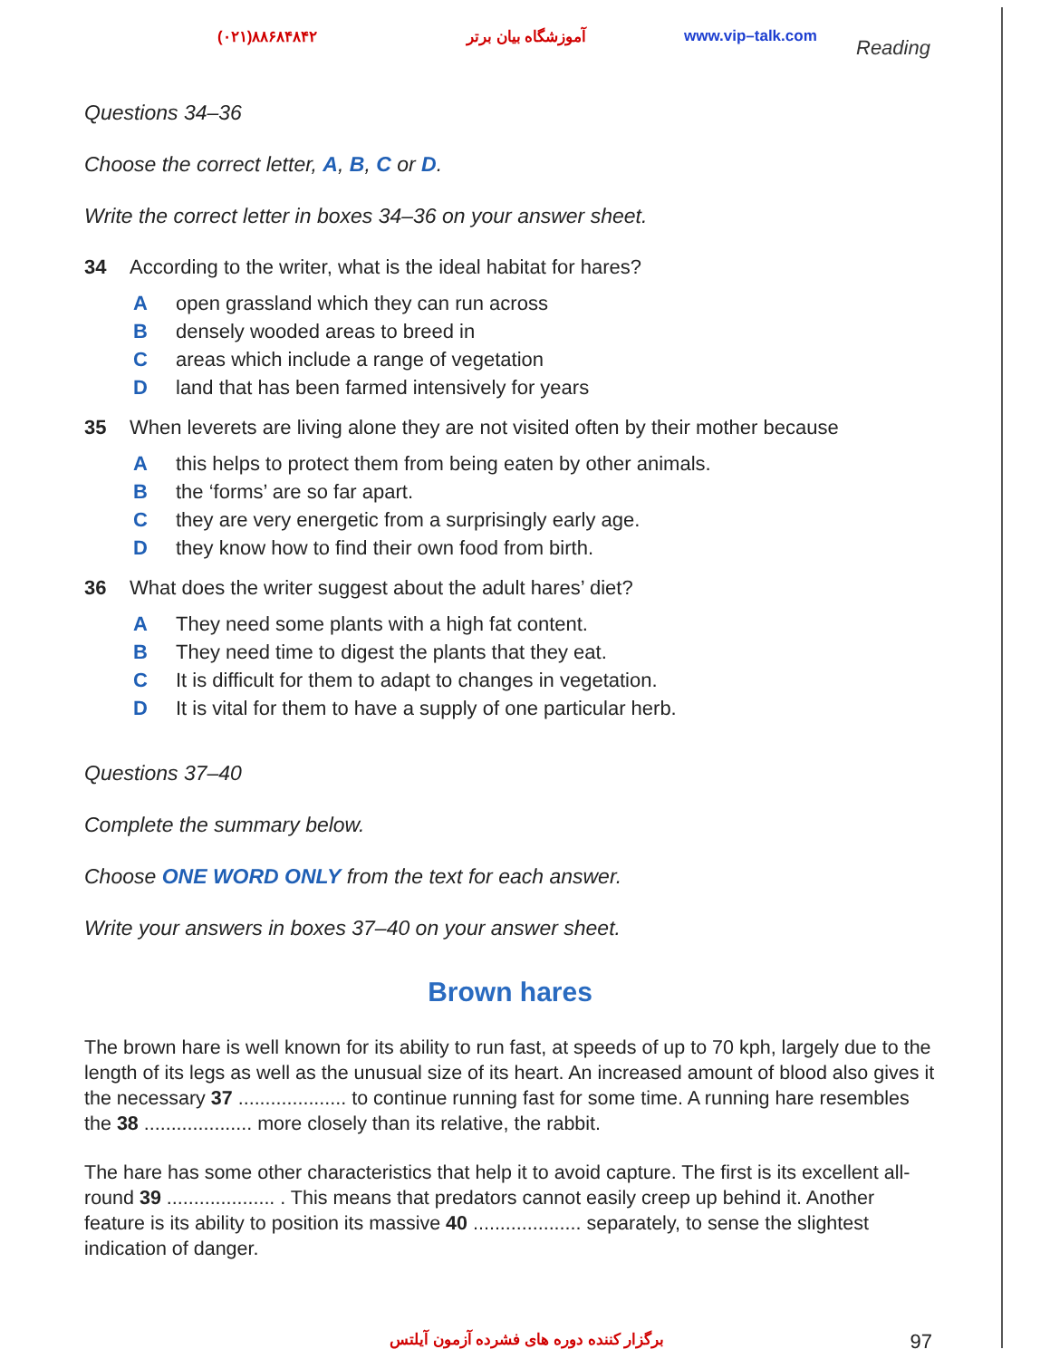(۰۲۱)۸۸۶۸۴۸۴۲ آموزشگاه بیان برتر www.vip–talk.com Reading
Questions 34–36
Choose the correct letter, A, B, C or D.
Write the correct letter in boxes 34–36 on your answer sheet.
34 According to the writer, what is the ideal habitat for hares?
Aopen grassland which they can run across
Bdensely wooded areas to breed in
Careas which include a range of vegetation
Dland that has been farmed intensively for years
35 When leverets are living alone they are not visited often by their mother because
Athis helps to protect them from being eaten by other animals.
Bthe ‘forms’ are so far apart.
Cthey are very energetic from a surprisingly early age.
Dthey know how to find their own food from birth.
36 What does the writer suggest about the adult hares’ diet?
A They need some plants with a high fat content.
B They need time to digest the plants that they eat.
C It is difficult for them to adapt to changes in vegetation.
D It is vital for them to have a supply of one particular herb.
Questions 37–40
Complete the summary below.
Choose ONE WORD ONLY from the text for each answer.
Write your answers in boxes 37–40 on your answer sheet.
Brown hares
The brown hare is well known for its ability to run fast, at speeds of up to 70 kph, largely due to the length of its legs as well as the unusual size of its heart. An increased amount of blood also gives it the necessary 37 .................... to continue running fast for some time. A running hare resembles the 38 .................... more closely than its relative, the rabbit.
The hare has some other characteristics that help it to avoid capture. The first is its excellent all-round 39 .................... . This means that predators cannot easily creep up behind it. Another feature is its ability to position its massive 40 .................... separately, to sense the slightest indication of danger.
برگزار کننده دوره های فشرده آزمون آیلتس 97